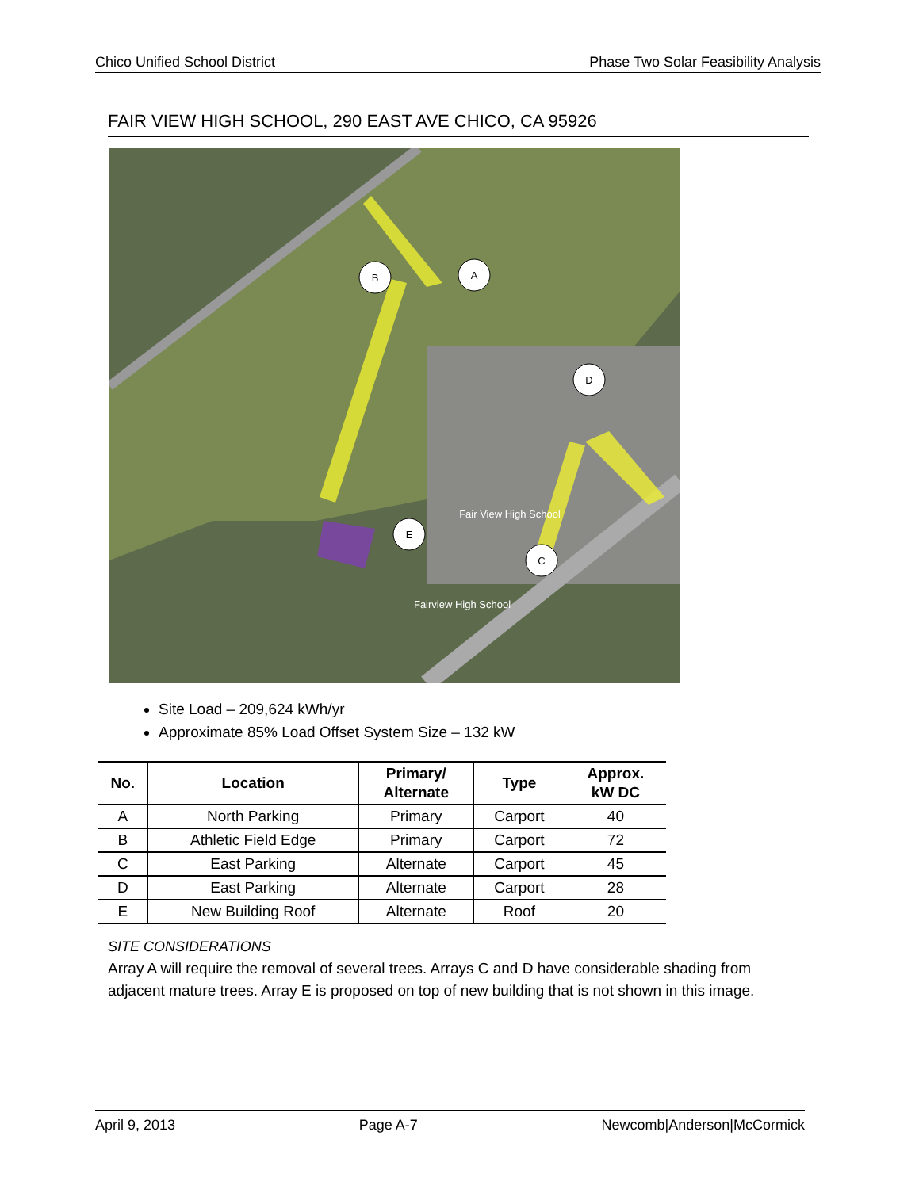Chico Unified School District Phase Two Solar Feasibility Analysis
FAIR VIEW HIGH SCHOOL, 290 EAST AVE CHICO, CA 95926
B
A
D
C
E
Fairview High School
Fair View High School
Site Load – 209,624 kWh/yr
Approximate 85% Load Offset System Size – 132 kW
| No. | Location | Primary/ Alternate | Type | Approx. kW DC |
| --- | --- | --- | --- | --- |
| A | North Parking | Primary | Carport | 40 |
| B | Athletic Field Edge | Primary | Carport | 72 |
| C | East Parking | Alternate | Carport | 45 |
| D | East Parking | Alternate | Carport | 28 |
| E | New Building Roof | Alternate | Roof | 20 |
SITE CONSIDERATIONS
Array A will require the removal of several trees. Arrays C and D have considerable shading from adjacent mature trees. Array E is proposed on top of new building that is not shown in this image.
April 9, 2013 Page A-7 Newcomb|Anderson|McCormick